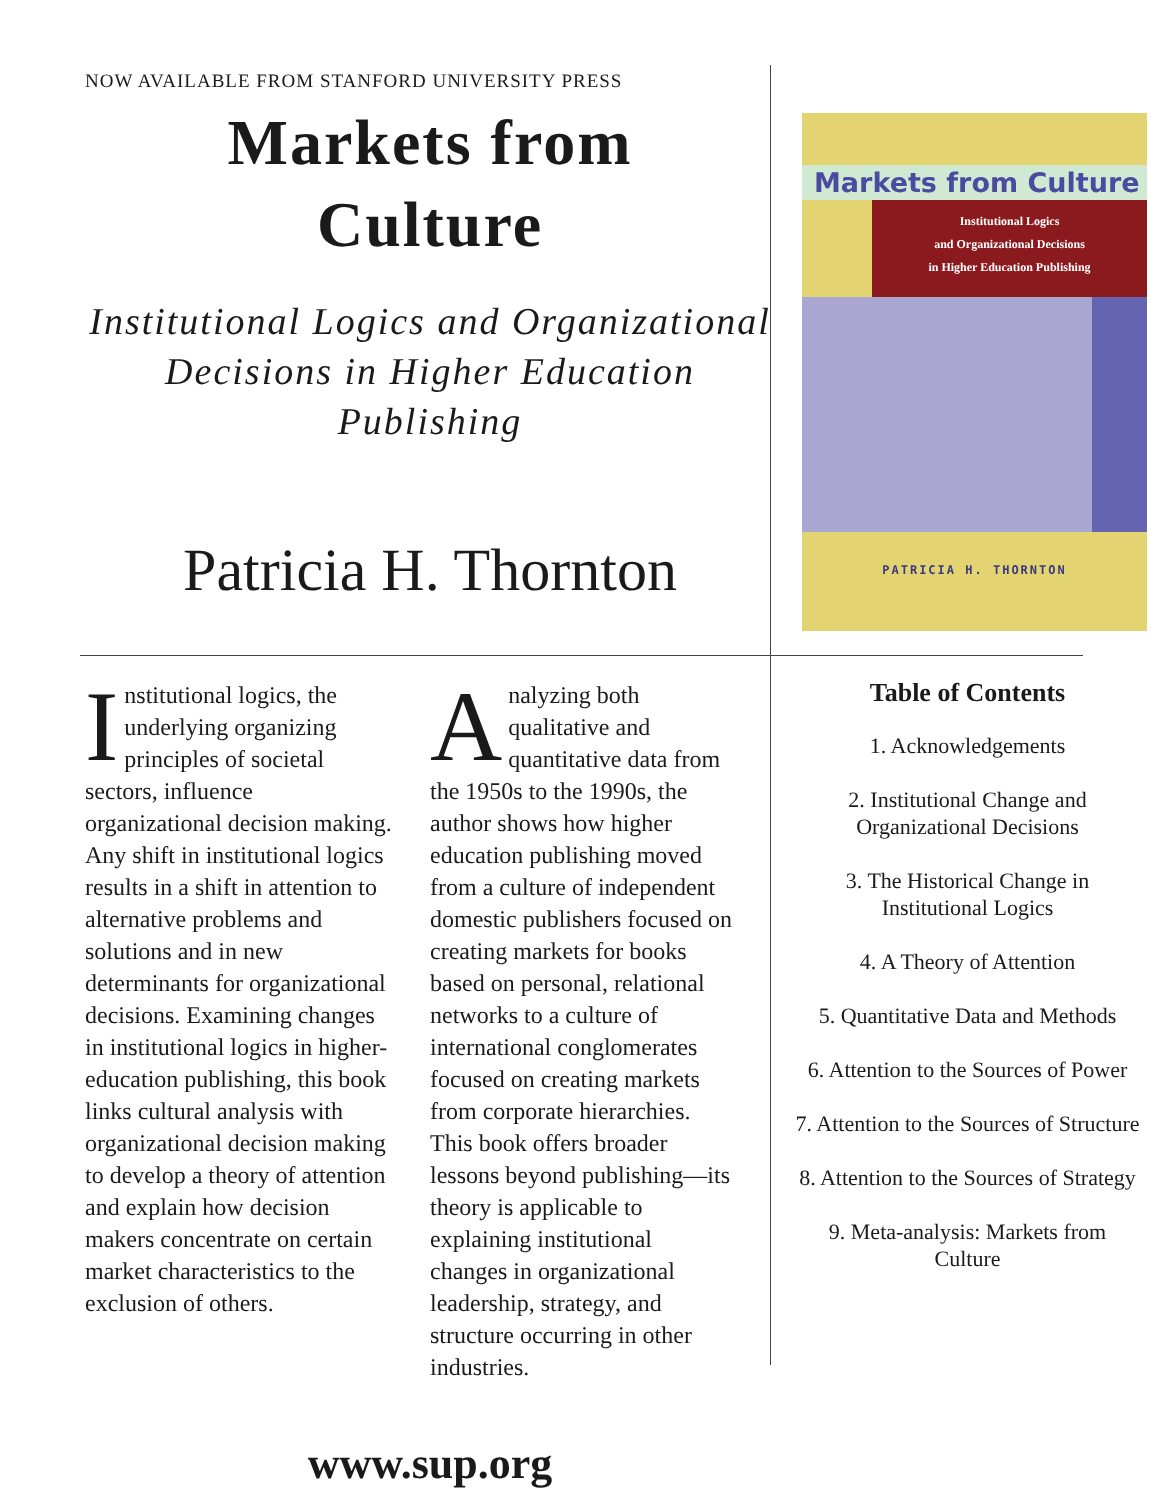NOW AVAILABLE FROM STANFORD UNIVERSITY PRESS
Markets from
Culture
Institutional Logics and Organizational Decisions in Higher Education Publishing
Patricia H. Thornton
Markets from Culture
Institutional Logics
and Organizational Decisions
in Higher Education Publishing
PATRICIA H. THORNTON
Institutional logics, the underlying organizing principles of societal sectors, influence organizational decision making. Any shift in institutional logics results in a shift in attention to alternative problems and solutions and in new determinants for organizational decisions. Examining changes in institutional logics in higher-education publishing, this book links cultural analysis with organizational decision making to develop a theory of attention and explain how decision makers concentrate on certain market characteristics to the exclusion of others.
Analyzing both qualitative and quantitative data from the 1950s to the 1990s, the author shows how higher education publishing moved from a culture of independent domestic publishers focused on creating markets for books based on personal, relational networks to a culture of international conglomerates focused on creating markets from corporate hierarchies. This book offers broader lessons beyond publishing—its theory is applicable to explaining institutional changes in organizational leadership, strategy, and structure occurring in other industries.
Table of Contents
1. Acknowledgements
2. Institutional Change and Organizational Decisions
3. The Historical Change in Institutional Logics
4. A Theory of Attention
5. Quantitative Data and Methods
6. Attention to the Sources of Power
7. Attention to the Sources of Structure
8. Attention to the Sources of Strategy
9. Meta-analysis: Markets from Culture
www.sup.org